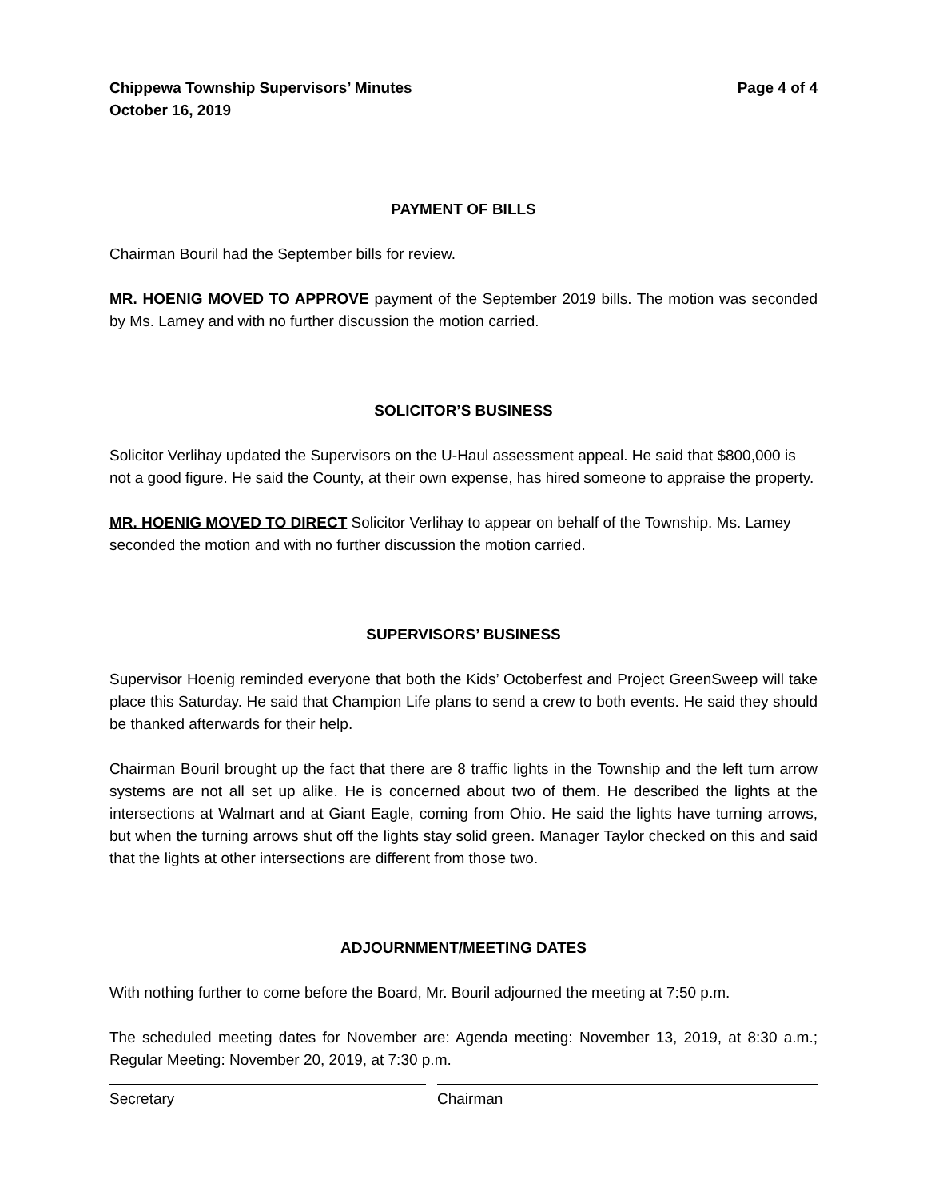Chippewa Township Supervisors’ Minutes
October 16, 2019
Page 4 of 4
PAYMENT OF BILLS
Chairman Bouril had the September bills for review.
MR. HOENIG MOVED TO APPROVE payment of the September 2019 bills. The motion was seconded by Ms. Lamey and with no further discussion the motion carried.
SOLICITOR’S BUSINESS
Solicitor Verlihay updated the Supervisors on the U-Haul assessment appeal. He said that $800,000 is not a good figure. He said the County, at their own expense, has hired someone to appraise the property.
MR. HOENIG MOVED TO DIRECT Solicitor Verlihay to appear on behalf of the Township. Ms. Lamey seconded the motion and with no further discussion the motion carried.
SUPERVISORS’ BUSINESS
Supervisor Hoenig reminded everyone that both the Kids’ Octoberfest and Project GreenSweep will take place this Saturday. He said that Champion Life plans to send a crew to both events. He said they should be thanked afterwards for their help.
Chairman Bouril brought up the fact that there are 8 traffic lights in the Township and the left turn arrow systems are not all set up alike. He is concerned about two of them. He described the lights at the intersections at Walmart and at Giant Eagle, coming from Ohio. He said the lights have turning arrows, but when the turning arrows shut off the lights stay solid green. Manager Taylor checked on this and said that the lights at other intersections are different from those two.
ADJOURNMENT/MEETING DATES
With nothing further to come before the Board, Mr. Bouril adjourned the meeting at 7:50 p.m.
The scheduled meeting dates for November are: Agenda meeting: November 13, 2019, at 8:30 a.m.; Regular Meeting: November 20, 2019, at 7:30 p.m.
Secretary Chairman